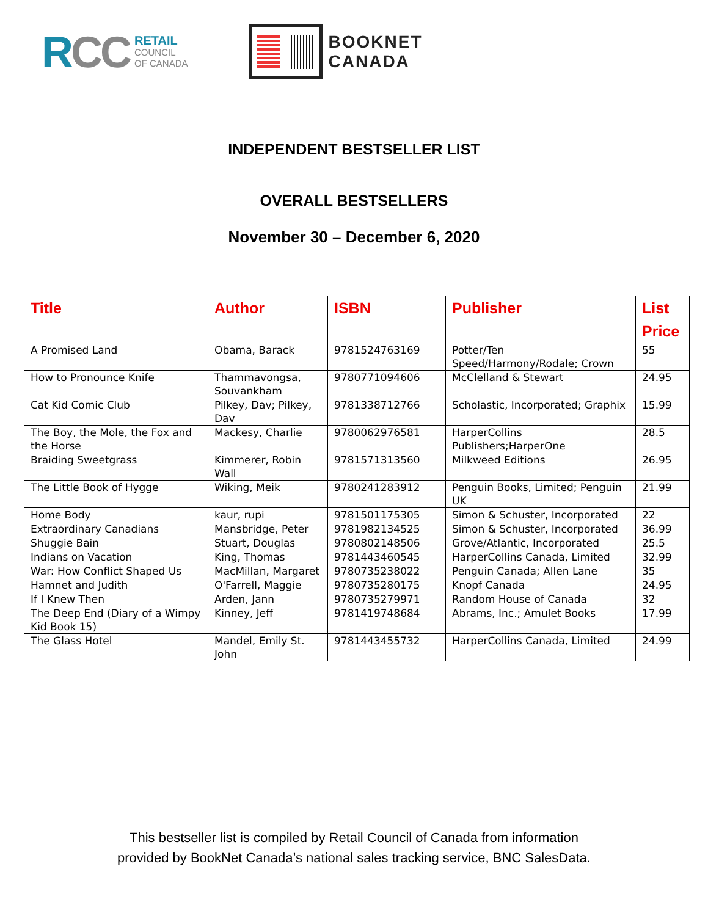RCC
RETAIL
COUNCIL
OF CANADA
BOOKNET
CANADA
INDEPENDENT BESTSELLER LIST
OVERALL BESTSELLERS
November 30 – December 6, 2020
| Title | Author | ISBN | Publisher | List Price |
| --- | --- | --- | --- | --- |
| A Promised Land | Obama, Barack | 9781524763169 | Potter/Ten Speed/Harmony/Rodale; Crown | 55 |
| How to Pronounce Knife | Thammavongsa, Souvankham | 9780771094606 | McClelland & Stewart | 24.95 |
| Cat Kid Comic Club | Pilkey, Dav; Pilkey, Dav | 9781338712766 | Scholastic, Incorporated; Graphix | 15.99 |
| The Boy, the Mole, the Fox and the Horse | Mackesy, Charlie | 9780062976581 | HarperCollins Publishers;HarperOne | 28.5 |
| Braiding Sweetgrass | Kimmerer, Robin Wall | 9781571313560 | Milkweed Editions | 26.95 |
| The Little Book of Hygge | Wiking, Meik | 9780241283912 | Penguin Books, Limited; Penguin UK | 21.99 |
| Home Body | kaur, rupi | 9781501175305 | Simon & Schuster, Incorporated | 22 |
| Extraordinary Canadians | Mansbridge, Peter | 9781982134525 | Simon & Schuster, Incorporated | 36.99 |
| Shuggie Bain | Stuart, Douglas | 9780802148506 | Grove/Atlantic, Incorporated | 25.5 |
| Indians on Vacation | King, Thomas | 9781443460545 | HarperCollins Canada, Limited | 32.99 |
| War: How Conflict Shaped Us | MacMillan, Margaret | 9780735238022 | Penguin Canada; Allen Lane | 35 |
| Hamnet and Judith | O'Farrell, Maggie | 9780735280175 | Knopf Canada | 24.95 |
| If I Knew Then | Arden, Jann | 9780735279971 | Random House of Canada | 32 |
| The Deep End (Diary of a Wimpy Kid Book 15) | Kinney, Jeff | 9781419748684 | Abrams, Inc.; Amulet Books | 17.99 |
| The Glass Hotel | Mandel, Emily St. John | 9781443455732 | HarperCollins Canada, Limited | 24.99 |
This bestseller list is compiled by Retail Council of Canada from information
provided by BookNet Canada’s national sales tracking service, BNC SalesData.